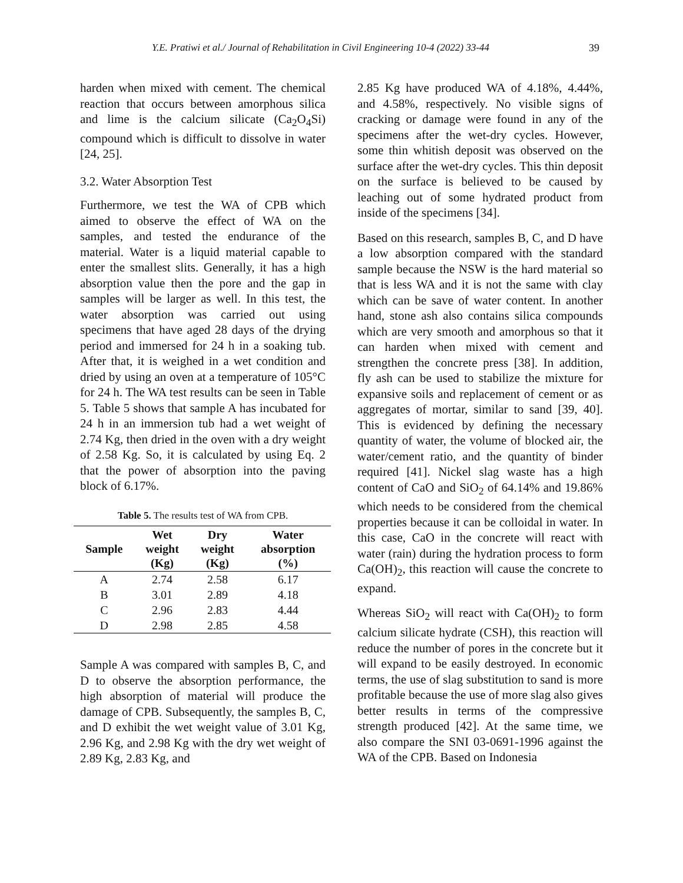Y.E. Pratiwi et al./ Journal of Rehabilitation in Civil Engineering 10-4 (2022) 33-44 39
harden when mixed with cement. The chemical reaction that occurs between amorphous silica and lime is the calcium silicate (Ca<sub>2</sub>O<sub>4</sub>Si) compound which is difficult to dissolve in water [24, 25].
3.2. Water Absorption Test
Furthermore, we test the WA of CPB which aimed to observe the effect of WA on the samples, and tested the endurance of the material. Water is a liquid material capable to enter the smallest slits. Generally, it has a high absorption value then the pore and the gap in samples will be larger as well. In this test, the water absorption was carried out using specimens that have aged 28 days of the drying period and immersed for 24 h in a soaking tub. After that, it is weighed in a wet condition and dried by using an oven at a temperature of 105°C for 24 h. The WA test results can be seen in Table 5. Table 5 shows that sample A has incubated for 24 h in an immersion tub had a wet weight of 2.74 Kg, then dried in the oven with a dry weight of 2.58 Kg. So, it is calculated by using Eq. 2 that the power of absorption into the paving block of 6.17%.
Table 5. The results test of WA from CPB.
| Sample | Wet weight (Kg) | Dry weight (Kg) | Water absorption (%) |
| --- | --- | --- | --- |
| A | 2.74 | 2.58 | 6.17 |
| B | 3.01 | 2.89 | 4.18 |
| C | 2.96 | 2.83 | 4.44 |
| D | 2.98 | 2.85 | 4.58 |
Sample A was compared with samples B, C, and D to observe the absorption performance, the high absorption of material will produce the damage of CPB. Subsequently, the samples B, C, and D exhibit the wet weight value of 3.01 Kg, 2.96 Kg, and 2.98 Kg with the dry wet weight of 2.89 Kg, 2.83 Kg, and
2.85 Kg have produced WA of 4.18%, 4.44%, and 4.58%, respectively. No visible signs of cracking or damage were found in any of the specimens after the wet-dry cycles. However, some thin whitish deposit was observed on the surface after the wet-dry cycles. This thin deposit on the surface is believed to be caused by leaching out of some hydrated product from inside of the specimens [34].
Based on this research, samples B, C, and D have a low absorption compared with the standard sample because the NSW is the hard material so that is less WA and it is not the same with clay which can be save of water content. In another hand, stone ash also contains silica compounds which are very smooth and amorphous so that it can harden when mixed with cement and strengthen the concrete press [38]. In addition, fly ash can be used to stabilize the mixture for expansive soils and replacement of cement or as aggregates of mortar, similar to sand [39, 40]. This is evidenced by defining the necessary quantity of water, the volume of blocked air, the water/cement ratio, and the quantity of binder required [41]. Nickel slag waste has a high content of CaO and SiO<sub>2</sub> of 64.14% and 19.86% which needs to be considered from the chemical properties because it can be colloidal in water. In this case, CaO in the concrete will react with water (rain) during the hydration process to form Ca(OH)<sub>2</sub>, this reaction will cause the concrete to expand.
Whereas SiO<sub>2</sub> will react with Ca(OH)<sub>2</sub> to form calcium silicate hydrate (CSH), this reaction will reduce the number of pores in the concrete but it will expand to be easily destroyed. In economic terms, the use of slag substitution to sand is more profitable because the use of more slag also gives better results in terms of the compressive strength produced [42]. At the same time, we also compare the SNI 03-0691-1996 against the WA of the CPB. Based on Indonesia